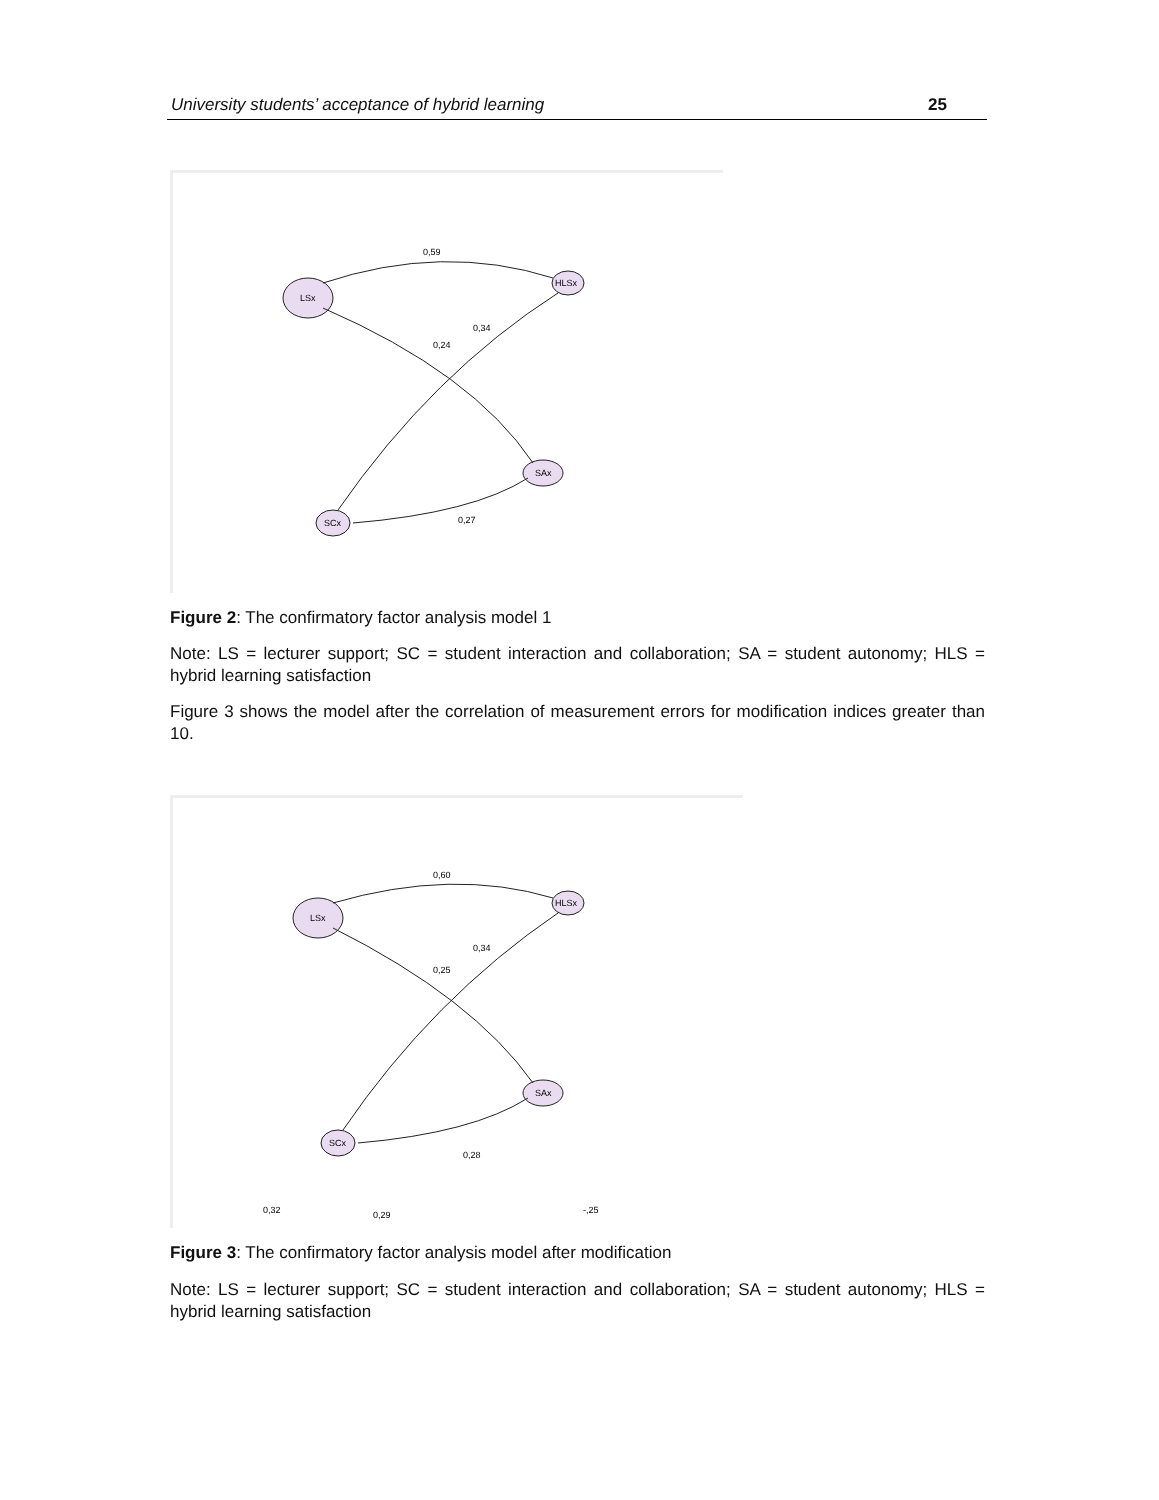University students’ acceptance of hybrid learning 25
LSx
HLSx
SAx
SCx
0,59
0,24
0,34
0,27
Figure 2: The confirmatory factor analysis model 1
Note: LS = lecturer support; SC = student interaction and collaboration; SA = student autonomy; HLS = hybrid learning satisfaction
Figure 3 shows the model after the correlation of measurement errors for modification indices greater than 10.
LSx
HLSx
SAx
SCx
0,60
0,25
0,34
0,28
0,32
0,29
-,25
Figure 3: The confirmatory factor analysis model after modification
Note: LS = lecturer support; SC = student interaction and collaboration; SA = student autonomy; HLS = hybrid learning satisfaction